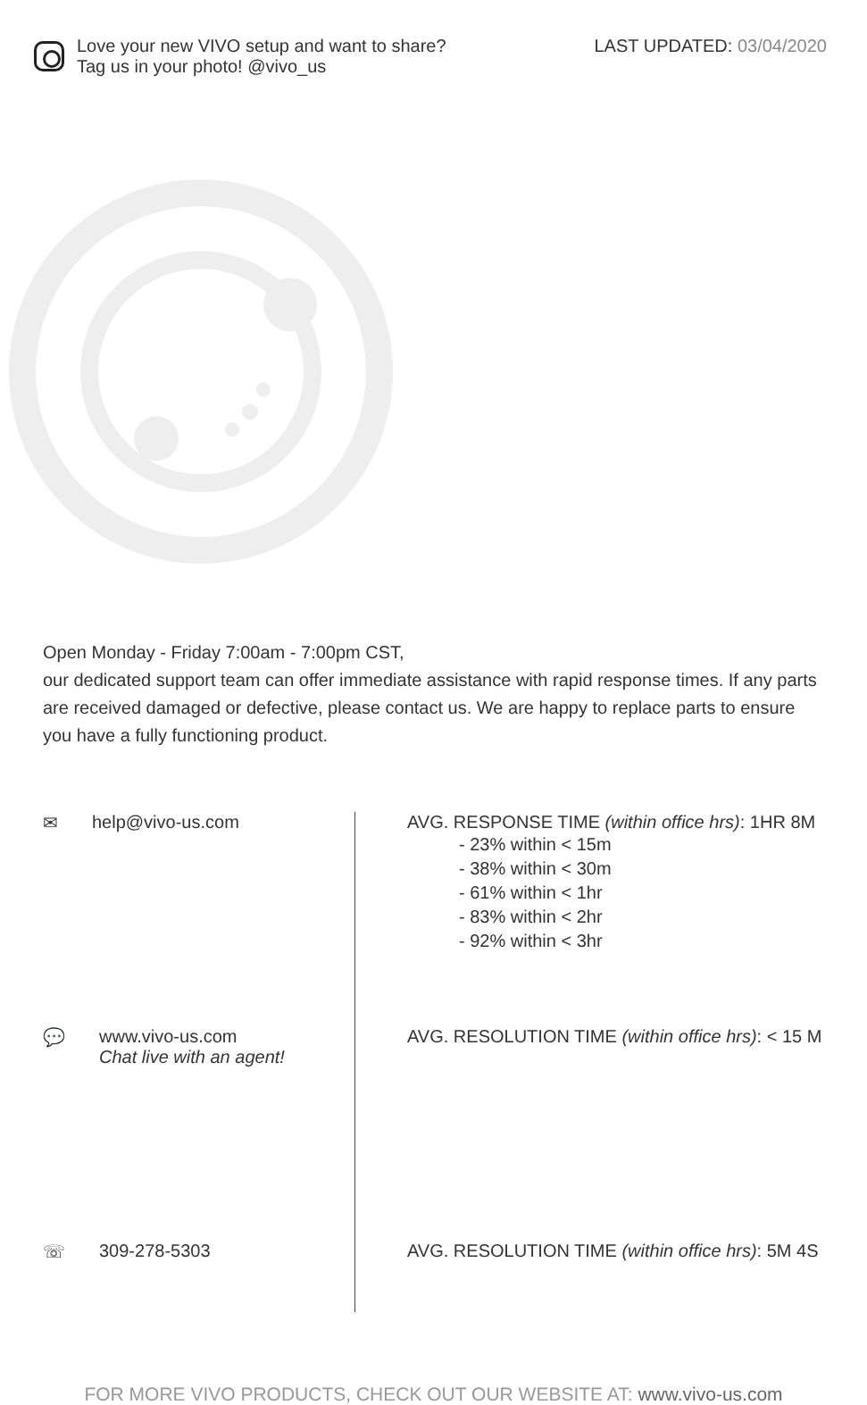Love your new VIVO setup and want to share?
Tag us in your photo! @vivo_us
LAST UPDATED: 03/04/2020
Open Monday - Friday 7:00am - 7:00pm CST,
our dedicated support team can offer immediate assistance with rapid response times. If any parts are received damaged or defective, please contact us. We are happy to replace parts to ensure you have a fully functioning product.
✉ help@vivo-us.com
💬 www.vivo-us.com
Chat live with an agent!
☏ 309-278-5303
AVG. RESPONSE TIME (within office hrs): 1HR 8M
- 23% within < 15m
- 38% within < 30m
- 61% within < 1hr
- 83% within < 2hr
- 92% within < 3hr
AVG. RESOLUTION TIME (within office hrs): < 15 M
AVG. RESOLUTION TIME (within office hrs): 5M 4S
FOR MORE VIVO PRODUCTS, CHECK OUT OUR WEBSITE AT: www.vivo-us.com